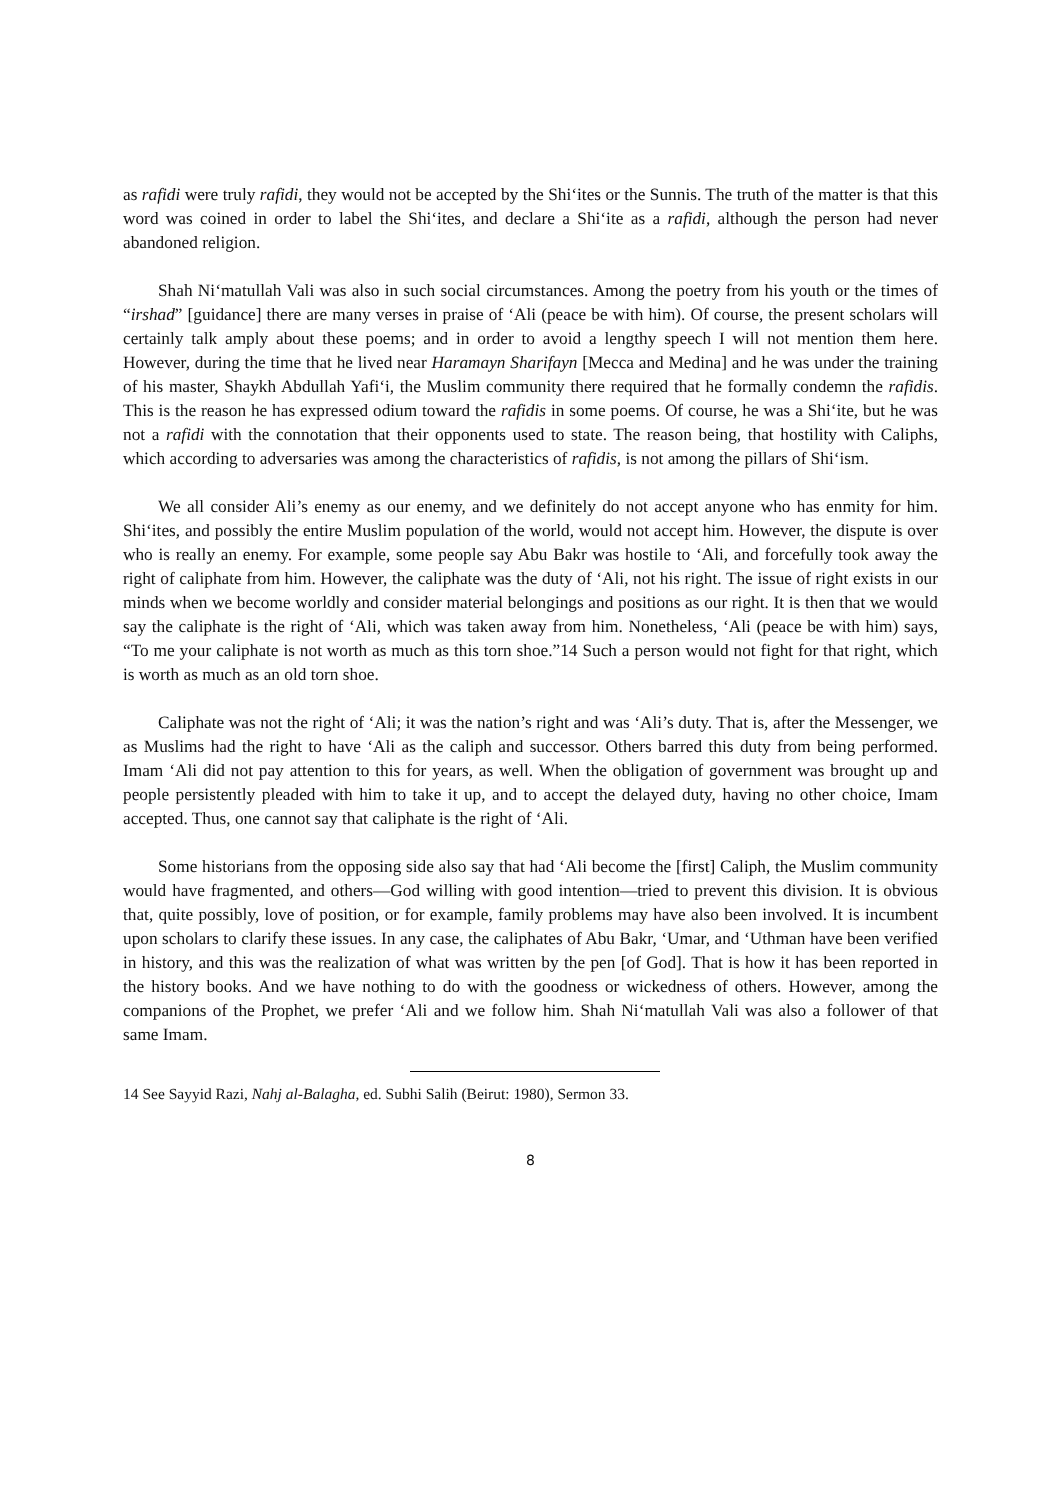as rafidi were truly rafidi, they would not be accepted by the Shi‘ites or the Sunnis. The truth of the matter is that this word was coined in order to label the Shi‘ites, and declare a Shi‘ite as a rafidi, although the person had never abandoned religion.
Shah Ni‘matullah Vali was also in such social circumstances. Among the poetry from his youth or the times of “irshad” [guidance] there are many verses in praise of ‘Ali (peace be with him). Of course, the present scholars will certainly talk amply about these poems; and in order to avoid a lengthy speech I will not mention them here. However, during the time that he lived near Haramayn Sharifayn [Mecca and Medina] and he was under the training of his master, Shaykh Abdullah Yafi‘i, the Muslim community there required that he formally condemn the rafidis. This is the reason he has expressed odium toward the rafidis in some poems. Of course, he was a Shi‘ite, but he was not a rafidi with the connotation that their opponents used to state. The reason being, that hostility with Caliphs, which according to adversaries was among the characteristics of rafidis, is not among the pillars of Shi‘ism.
We all consider Ali’s enemy as our enemy, and we definitely do not accept anyone who has enmity for him. Shi‘ites, and possibly the entire Muslim population of the world, would not accept him. However, the dispute is over who is really an enemy. For example, some people say Abu Bakr was hostile to ‘Ali, and forcefully took away the right of caliphate from him. However, the caliphate was the duty of ‘Ali, not his right. The issue of right exists in our minds when we become worldly and consider material belongings and positions as our right. It is then that we would say the caliphate is the right of ‘Ali, which was taken away from him. Nonetheless, ‘Ali (peace be with him) says, “To me your caliphate is not worth as much as this torn shoe.”14 Such a person would not fight for that right, which is worth as much as an old torn shoe.
Caliphate was not the right of ‘Ali; it was the nation’s right and was ‘Ali’s duty. That is, after the Messenger, we as Muslims had the right to have ‘Ali as the caliph and successor. Others barred this duty from being performed. Imam ‘Ali did not pay attention to this for years, as well. When the obligation of government was brought up and people persistently pleaded with him to take it up, and to accept the delayed duty, having no other choice, Imam accepted. Thus, one cannot say that caliphate is the right of ‘Ali.
Some historians from the opposing side also say that had ‘Ali become the [first] Caliph, the Muslim community would have fragmented, and others—God willing with good intention—tried to prevent this division. It is obvious that, quite possibly, love of position, or for example, family problems may have also been involved. It is incumbent upon scholars to clarify these issues. In any case, the caliphates of Abu Bakr, ‘Umar, and ‘Uthman have been verified in history, and this was the realization of what was written by the pen [of God]. That is how it has been reported in the history books. And we have nothing to do with the goodness or wickedness of others. However, among the companions of the Prophet, we prefer ‘Ali and we follow him. Shah Ni‘matullah Vali was also a follower of that same Imam.
14 See Sayyid Razi, Nahj al-Balagha, ed. Subhi Salih (Beirut: 1980), Sermon 33.
8